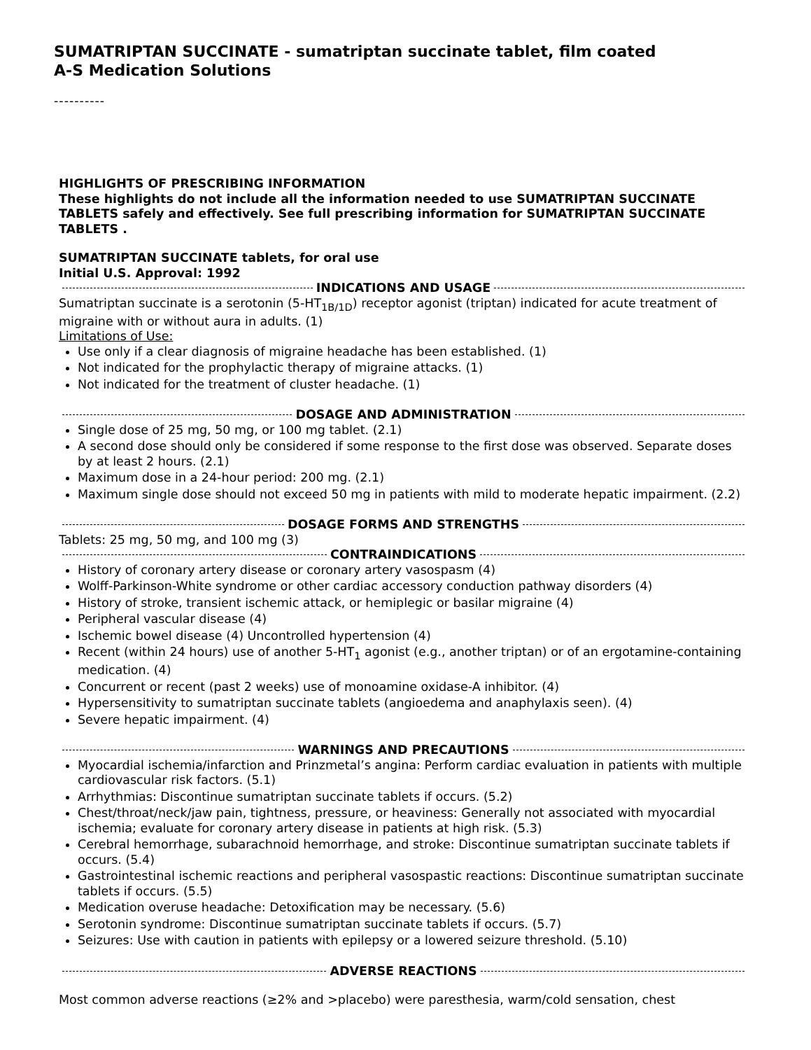SUMATRIPTAN SUCCINATE - sumatriptan succinate tablet, film coated
A-S Medication Solutions
----------
HIGHLIGHTS OF PRESCRIBING INFORMATION
These highlights do not include all the information needed to use SUMATRIPTAN SUCCINATE TABLETS safely and effectively. See full prescribing information for SUMATRIPTAN SUCCINATE TABLETS .
SUMATRIPTAN SUCCINATE tablets, for oral use
Initial U.S. Approval: 1992
INDICATIONS AND USAGE
Sumatriptan succinate is a serotonin (5-HT<sub>1B/1D</sub>) receptor agonist (triptan) indicated for acute treatment of migraine with or without aura in adults. (1)
Limitations of Use:
Use only if a clear diagnosis of migraine headache has been established. (1)
Not indicated for the prophylactic therapy of migraine attacks. (1)
Not indicated for the treatment of cluster headache. (1)
DOSAGE AND ADMINISTRATION
Single dose of 25 mg, 50 mg, or 100 mg tablet. (2.1)
A second dose should only be considered if some response to the first dose was observed. Separate doses by at least 2 hours. (2.1)
Maximum dose in a 24-hour period: 200 mg. (2.1)
Maximum single dose should not exceed 50 mg in patients with mild to moderate hepatic impairment. (2.2)
DOSAGE FORMS AND STRENGTHS
Tablets: 25 mg, 50 mg, and 100 mg (3)
CONTRAINDICATIONS
History of coronary artery disease or coronary artery vasospasm (4)
Wolff-Parkinson-White syndrome or other cardiac accessory conduction pathway disorders (4)
History of stroke, transient ischemic attack, or hemiplegic or basilar migraine (4)
Peripheral vascular disease (4)
Ischemic bowel disease (4) Uncontrolled hypertension (4)
Recent (within 24 hours) use of another 5-HT<sub>1</sub> agonist (e.g., another triptan) or of an ergotamine-containing medication. (4)
Concurrent or recent (past 2 weeks) use of monoamine oxidase-A inhibitor. (4)
Hypersensitivity to sumatriptan succinate tablets (angioedema and anaphylaxis seen). (4)
Severe hepatic impairment. (4)
WARNINGS AND PRECAUTIONS
Myocardial ischemia/infarction and Prinzmetal’s angina: Perform cardiac evaluation in patients with multiple cardiovascular risk factors. (5.1)
Arrhythmias: Discontinue sumatriptan succinate tablets if occurs. (5.2)
Chest/throat/neck/jaw pain, tightness, pressure, or heaviness: Generally not associated with myocardial ischemia; evaluate for coronary artery disease in patients at high risk. (5.3)
Cerebral hemorrhage, subarachnoid hemorrhage, and stroke: Discontinue sumatriptan succinate tablets if occurs. (5.4)
Gastrointestinal ischemic reactions and peripheral vasospastic reactions: Discontinue sumatriptan succinate tablets if occurs. (5.5)
Medication overuse headache: Detoxification may be necessary. (5.6)
Serotonin syndrome: Discontinue sumatriptan succinate tablets if occurs. (5.7)
Seizures: Use with caution in patients with epilepsy or a lowered seizure threshold. (5.10)
ADVERSE REACTIONS
Most common adverse reactions (≥2% and >placebo) were paresthesia, warm/cold sensation, chest